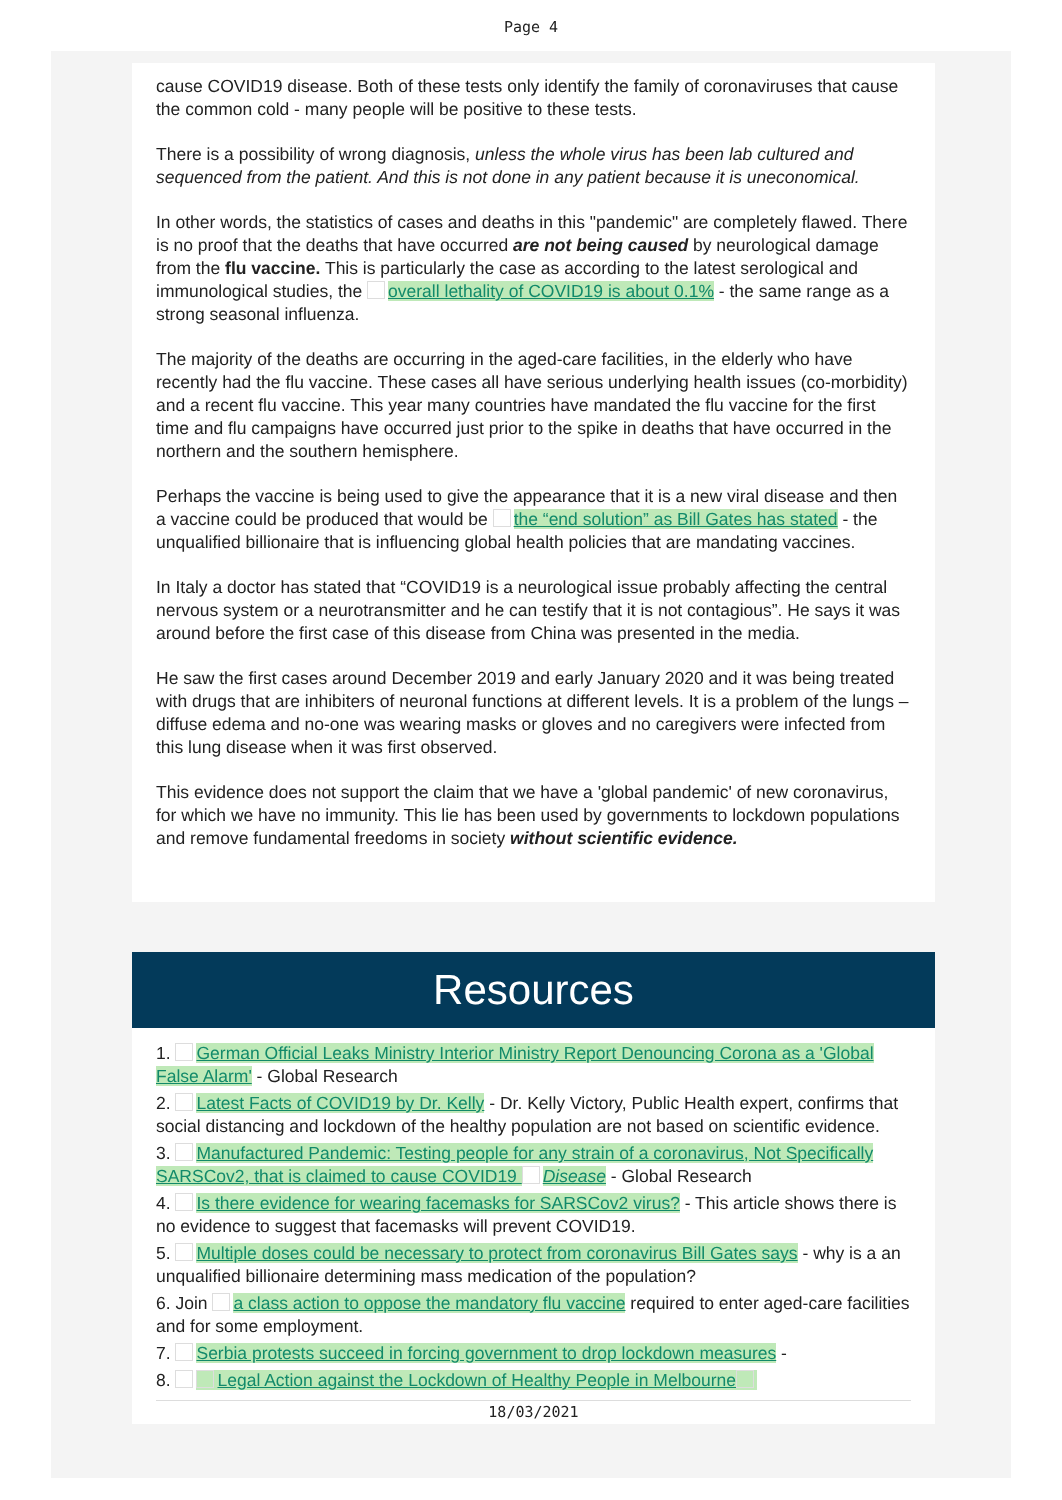Page 4
cause COVID19 disease. Both of these tests only identify the family of coronaviruses that cause the common cold - many people will be positive to these tests.
There is a possibility of wrong diagnosis, unless the whole virus has been lab cultured and sequenced from the patient. And this is not done in any patient because it is uneconomical.
In other words, the statistics of cases and deaths in this "pandemic" are completely flawed. There is no proof that the deaths that have occurred are not being caused by neurological damage from the flu vaccine. This is particularly the case as according to the latest serological and immunological studies, the overall lethality of COVID19 is about 0.1% - the same range as a strong seasonal influenza.
The majority of the deaths are occurring in the aged-care facilities, in the elderly who have recently had the flu vaccine. These cases all have serious underlying health issues (co-morbidity) and a recent flu vaccine. This year many countries have mandated the flu vaccine for the first time and flu campaigns have occurred just prior to the spike in deaths that have occurred in the northern and the southern hemisphere.
Perhaps the vaccine is being used to give the appearance that it is a new viral disease and then a vaccine could be produced that would be the “end solution” as Bill Gates has stated - the unqualified billionaire that is influencing global health policies that are mandating vaccines.
In Italy a doctor has stated that “COVID19 is a neurological issue probably affecting the central nervous system or a neurotransmitter and he can testify that it is not contagious”. He says it was around before the first case of this disease from China was presented in the media.
He saw the first cases around December 2019 and early January 2020 and it was being treated with drugs that are inhibiters of neuronal functions at different levels. It is a problem of the lungs – diffuse edema and no-one was wearing masks or gloves and no caregivers were infected from this lung disease when it was first observed.
This evidence does not support the claim that we have a 'global pandemic' of new coronavirus, for which we have no immunity. This lie has been used by governments to lockdown populations and remove fundamental freedoms in society without scientific evidence.
Resources
1. German Official Leaks Ministry Interior Ministry Report Denouncing Corona as a 'Global False Alarm' - Global Research
2. Latest Facts of COVID19 by Dr. Kelly - Dr. Kelly Victory, Public Health expert, confirms that social distancing and lockdown of the healthy population are not based on scientific evidence.
3. Manufactured Pandemic: Testing people for any strain of a coronavirus, Not Specifically SARSCov2, that is claimed to cause COVID19 Disease - Global Research
4. Is there evidence for wearing facemasks for SARSCov2 virus? - This article shows there is no evidence to suggest that facemasks will prevent COVID19.
5. Multiple doses could be necessary to protect from coronavirus Bill Gates says - why is a an unqualified billionaire determining mass medication of the population?
6. Join a class action to oppose the mandatory flu vaccine required to enter aged-care facilities and for some employment.
7. Serbia protests succeed in forcing government to drop lockdown measures -
8. Legal Action against the Lockdown of Healthy People in Melbourne
18/03/2021